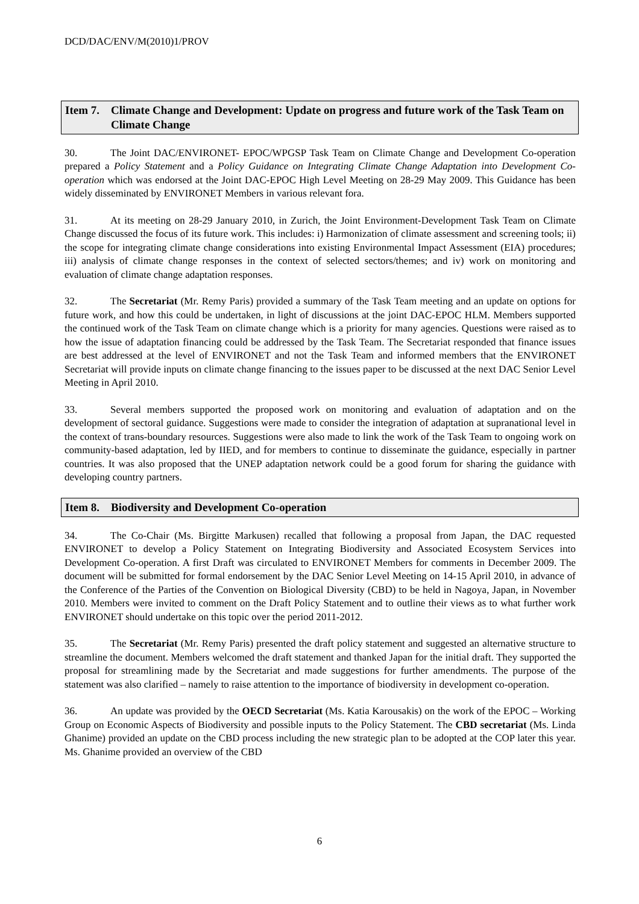DCD/DAC/ENV/M(2010)1/PROV
Item 7. Climate Change and Development: Update on progress and future work of the Task Team on Climate Change
30. The Joint DAC/ENVIRONET- EPOC/WPGSP Task Team on Climate Change and Development Co-operation prepared a Policy Statement and a Policy Guidance on Integrating Climate Change Adaptation into Development Co-operation which was endorsed at the Joint DAC-EPOC High Level Meeting on 28-29 May 2009. This Guidance has been widely disseminated by ENVIRONET Members in various relevant fora.
31. At its meeting on 28-29 January 2010, in Zurich, the Joint Environment-Development Task Team on Climate Change discussed the focus of its future work. This includes: i) Harmonization of climate assessment and screening tools; ii) the scope for integrating climate change considerations into existing Environmental Impact Assessment (EIA) procedures; iii) analysis of climate change responses in the context of selected sectors/themes; and iv) work on monitoring and evaluation of climate change adaptation responses.
32. The Secretariat (Mr. Remy Paris) provided a summary of the Task Team meeting and an update on options for future work, and how this could be undertaken, in light of discussions at the joint DAC-EPOC HLM. Members supported the continued work of the Task Team on climate change which is a priority for many agencies. Questions were raised as to how the issue of adaptation financing could be addressed by the Task Team. The Secretariat responded that finance issues are best addressed at the level of ENVIRONET and not the Task Team and informed members that the ENVIRONET Secretariat will provide inputs on climate change financing to the issues paper to be discussed at the next DAC Senior Level Meeting in April 2010.
33. Several members supported the proposed work on monitoring and evaluation of adaptation and on the development of sectoral guidance. Suggestions were made to consider the integration of adaptation at supranational level in the context of trans-boundary resources. Suggestions were also made to link the work of the Task Team to ongoing work on community-based adaptation, led by IIED, and for members to continue to disseminate the guidance, especially in partner countries. It was also proposed that the UNEP adaptation network could be a good forum for sharing the guidance with developing country partners.
Item 8. Biodiversity and Development Co-operation
34. The Co-Chair (Ms. Birgitte Markusen) recalled that following a proposal from Japan, the DAC requested ENVIRONET to develop a Policy Statement on Integrating Biodiversity and Associated Ecosystem Services into Development Co-operation. A first Draft was circulated to ENVIRONET Members for comments in December 2009. The document will be submitted for formal endorsement by the DAC Senior Level Meeting on 14-15 April 2010, in advance of the Conference of the Parties of the Convention on Biological Diversity (CBD) to be held in Nagoya, Japan, in November 2010. Members were invited to comment on the Draft Policy Statement and to outline their views as to what further work ENVIRONET should undertake on this topic over the period 2011-2012.
35. The Secretariat (Mr. Remy Paris) presented the draft policy statement and suggested an alternative structure to streamline the document. Members welcomed the draft statement and thanked Japan for the initial draft. They supported the proposal for streamlining made by the Secretariat and made suggestions for further amendments. The purpose of the statement was also clarified – namely to raise attention to the importance of biodiversity in development co-operation.
36. An update was provided by the OECD Secretariat (Ms. Katia Karousakis) on the work of the EPOC – Working Group on Economic Aspects of Biodiversity and possible inputs to the Policy Statement. The CBD secretariat (Ms. Linda Ghanime) provided an update on the CBD process including the new strategic plan to be adopted at the COP later this year. Ms. Ghanime provided an overview of the CBD
6